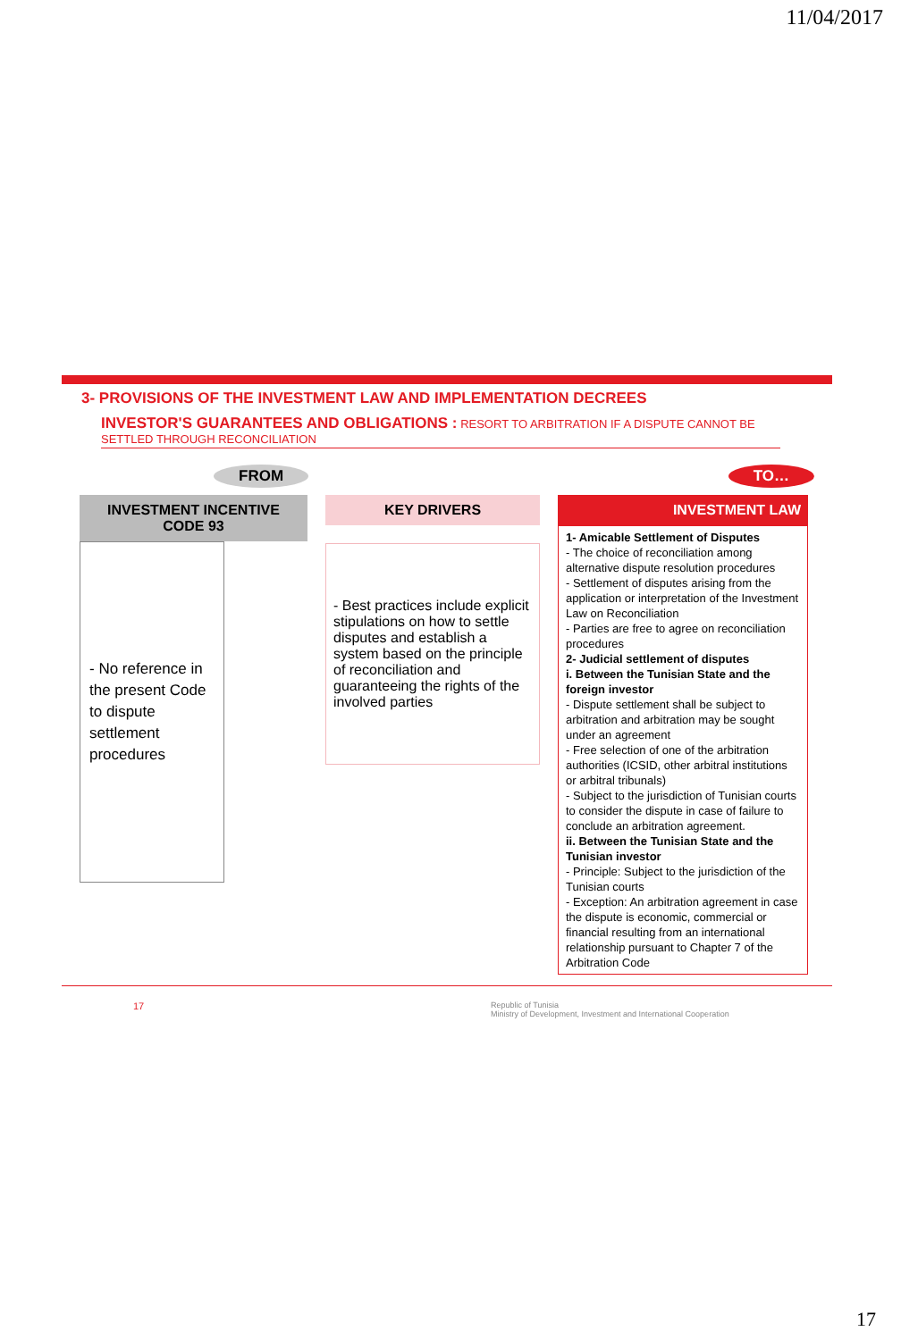11/04/2017
3- PROVISIONS OF THE INVESTMENT LAW AND IMPLEMENTATION DECREES
INVESTOR'S GUARANTEES AND OBLIGATIONS : RESORT TO ARBITRATION IF A DISPUTE CANNOT BE SETTLED THROUGH RECONCILIATION
FROM TO…
INVESTMENT INCENTIVE CODE 93
- No reference in the present Code to dispute settlement procedures
KEY DRIVERS
- Best practices include explicit stipulations on how to settle disputes and establish a system based on the principle of reconciliation and guaranteeing the rights of the involved parties
INVESTMENT LAW
1- Amicable Settlement of Disputes
- The choice of reconciliation among alternative dispute resolution procedures
- Settlement of disputes arising from the application or interpretation of the Investment Law on Reconciliation
- Parties are free to agree on reconciliation procedures
2- Judicial settlement of disputes
i. Between the Tunisian State and the foreign investor
- Dispute settlement shall be subject to arbitration and arbitration may be sought under an agreement
- Free selection of one of the arbitration authorities (ICSID, other arbitral institutions or arbitral tribunals)
- Subject to the jurisdiction of Tunisian courts to consider the dispute in case of failure to conclude an arbitration agreement.
ii. Between the Tunisian State and the Tunisian investor
- Principle: Subject to the jurisdiction of the Tunisian courts
- Exception: An arbitration agreement in case the dispute is economic, commercial or financial resulting from an international relationship pursuant to Chapter 7 of the Arbitration Code
17 Republic of Tunisia
Ministry of Development, Investment and International Cooperation
17